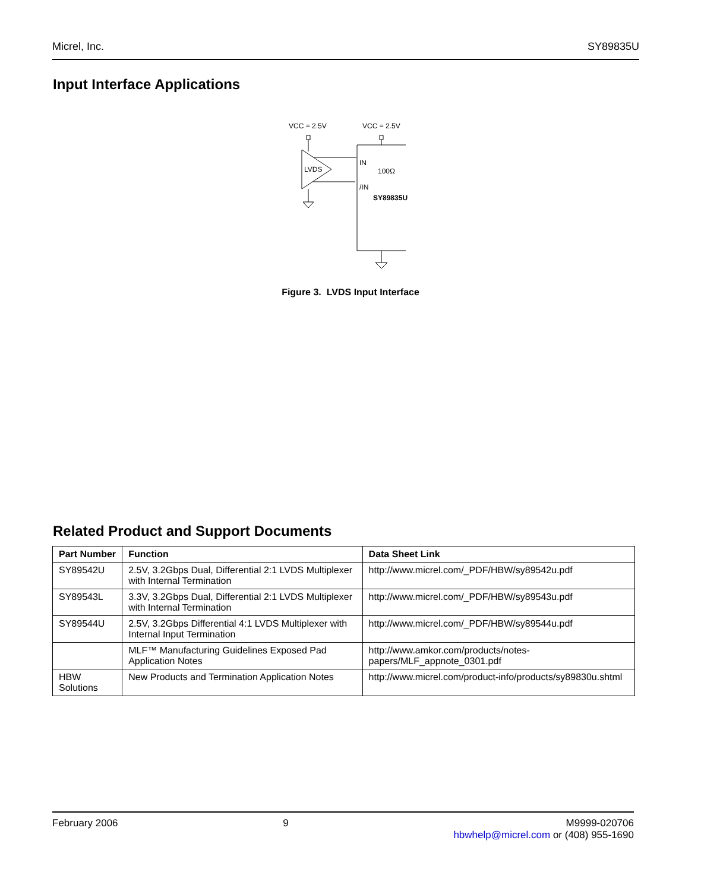Micrel, Inc. SY89835U
Input Interface Applications
VCC = 2.5V
VCC = 2.5V
LVDS
IN
/IN
100Ω
SY89835U
Figure 3. LVDS Input Interface
Related Product and Support Documents
| Part Number | Function | Data Sheet Link |
| --- | --- | --- |
| SY89542U | 2.5V, 3.2Gbps Dual, Differential 2:1 LVDS Multiplexer with Internal Termination | http://www.micrel.com/_PDF/HBW/sy89542u.pdf |
| SY89543L | 3.3V, 3.2Gbps Dual, Differential 2:1 LVDS Multiplexer with Internal Termination | http://www.micrel.com/_PDF/HBW/sy89543u.pdf |
| SY89544U | 2.5V, 3.2Gbps Differential 4:1 LVDS Multiplexer with Internal Input Termination | http://www.micrel.com/_PDF/HBW/sy89544u.pdf |
| | MLF™ Manufacturing Guidelines Exposed Pad Application Notes | http://www.amkor.com/products/notes-papers/MLF_appnote_0301.pdf |
| HBW Solutions | New Products and Termination Application Notes | http://www.micrel.com/product-info/products/sy89830u.shtml |
February 2006 9 M9999-020706
hbwhelp@micrel.com or (408) 955-1690